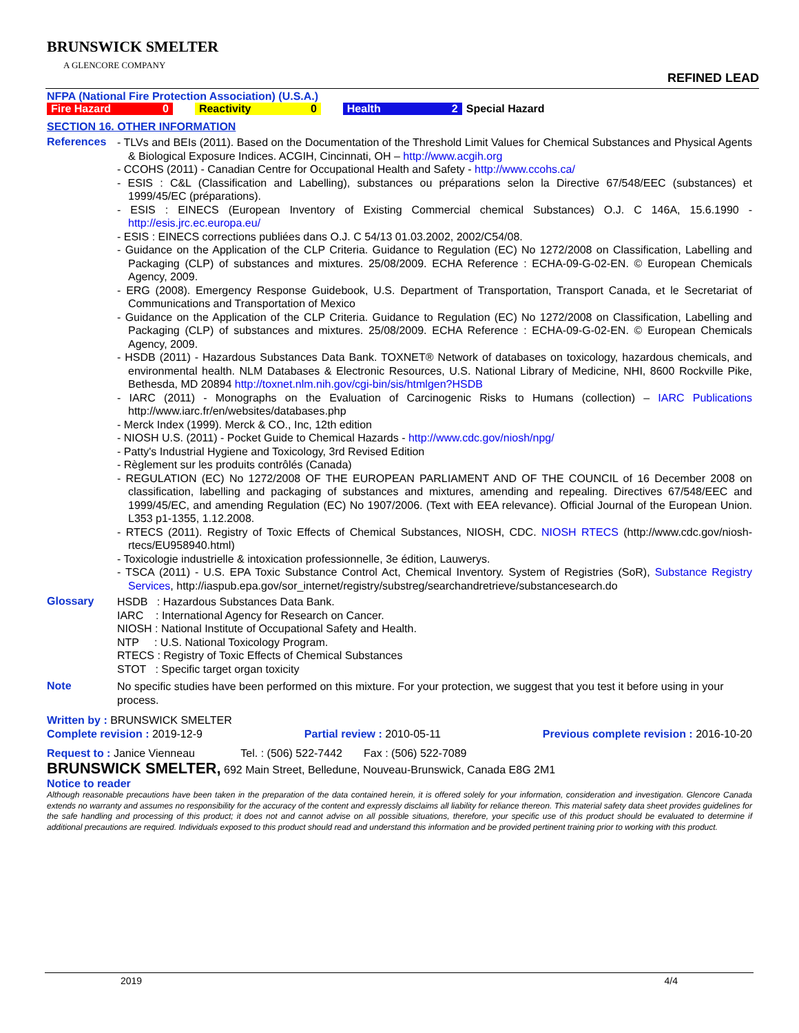BRUNSWICK SMELTER
A GLENCORE COMPANY
REFINED LEAD
NFPA (National Fire Protection Association) (U.S.A.)
| Fire Hazard | 0 | | Reactivity | 0 | | Health | 2 | Special Hazard |
SECTION 16. OTHER INFORMATION
| References | - TLVs and BEIs (2011). Based on the Documentation of the Threshold Limit Values for Chemical Substances and Physical Agents & Biological Exposure Indices. ACGIH, Cincinnati, OH – http://www.acgih.org - CCOHS (2011) - Canadian Centre for Occupational Health and Safety - http://www.ccohs.ca/ - ESIS : C&L (Classification and Labelling), substances ou préparations selon la Directive 67/548/EEC (substances) et 1999/45/EC (préparations). - ESIS : EINECS (European Inventory of Existing Commercial chemical Substances) O.J. C 146A, 15.6.1990 - http://esis.jrc.ec.europa.eu/ - ESIS : EINECS corrections publiées dans O.J. C 54/13 01.03.2002, 2002/C54/08. - Guidance on the Application of the CLP Criteria. Guidance to Regulation (EC) No 1272/2008 on Classification, Labelling and Packaging (CLP) of substances and mixtures. 25/08/2009. ECHA Reference : ECHA-09-G-02-EN. © European Chemicals Agency, 2009. - ERG (2008). Emergency Response Guidebook, U.S. Department of Transportation, Transport Canada, et le Secretariat of Communications and Transportation of Mexico - Guidance on the Application of the CLP Criteria. Guidance to Regulation (EC) No 1272/2008 on Classification, Labelling and Packaging (CLP) of substances and mixtures. 25/08/2009. ECHA Reference : ECHA-09-G-02-EN. © European Chemicals Agency, 2009. - HSDB (2011) - Hazardous Substances Data Bank. TOXNET® Network of databases on toxicology, hazardous chemicals, and environmental health. NLM Databases & Electronic Resources, U.S. National Library of Medicine, NHI, 8600 Rockville Pike, Bethesda, MD 20894 http://toxnet.nlm.nih.gov/cgi-bin/sis/htmlgen?HSDB - IARC (2011) - Monographs on the Evaluation of Carcinogenic Risks to Humans (collection) – IARC Publications http://www.iarc.fr/en/websites/databases.php - Merck Index (1999). Merck & CO., Inc, 12th edition - NIOSH U.S. (2011) - Pocket Guide to Chemical Hazards - http://www.cdc.gov/niosh/npg/ - Patty's Industrial Hygiene and Toxicology, 3rd Revised Edition - Règlement sur les produits contrôlés (Canada) - REGULATION (EC) No 1272/2008 OF THE EUROPEAN PARLIAMENT AND OF THE COUNCIL of 16 December 2008 on classification, labelling and packaging of substances and mixtures, amending and repealing. Directives 67/548/EEC and 1999/45/EC, and amending Regulation (EC) No 1907/2006. (Text with EEA relevance). Official Journal of the European Union. L353 p1-1355, 1.12.2008. - RTECS (2011). Registry of Toxic Effects of Chemical Substances, NIOSH, CDC. NIOSH RTECS (http://www.cdc.gov/niosh-rtecs/EU958940.html) - Toxicologie industrielle & intoxication professionnelle, 3e édition, Lauwerys. - TSCA (2011) - U.S. EPA Toxic Substance Control Act, Chemical Inventory. System of Registries (SoR), Substance Registry Services , http://iaspub.epa.gov/sor_internet/registry/substreg/searchandretrieve/substancesearch.do |
| Glossary | HSDB : Hazardous Substances Data Bank. IARC : International Agency for Research on Cancer. NIOSH : National Institute of Occupational Safety and Health. NTP : U.S. National Toxicology Program. RTECS : Registry of Toxic Effects of Chemical Substances STOT : Specific target organ toxicity |
| Note | No specific studies have been performed on this mixture. For your protection, we suggest that you test it before using in your process. |
Written by : BRUNSWICK SMELTER
Complete revision : 2019-12-9 Partial review : 2010-05-11 Previous complete revision : 2016-10-20
Request to : Janice Vienneau Tel. : (506) 522-7442 Fax : (506) 522-7089
BRUNSWICK SMELTER, 692 Main Street, Belledune, Nouveau-Brunswick, Canada E8G 2M1
Notice to reader
Although reasonable precautions have been taken in the preparation of the data contained herein, it is offered solely for your information, consideration and investigation. Glencore Canada extends no warranty and assumes no responsibility for the accuracy of the content and expressly disclaims all liability for reliance thereon. This material safety data sheet provides guidelines for the safe handling and processing of this product; it does not and cannot advise on all possible situations, therefore, your specific use of this product should be evaluated to determine if additional precautions are required. Individuals exposed to this product should read and understand this information and be provided pertinent training prior to working with this product.
2019 4/4